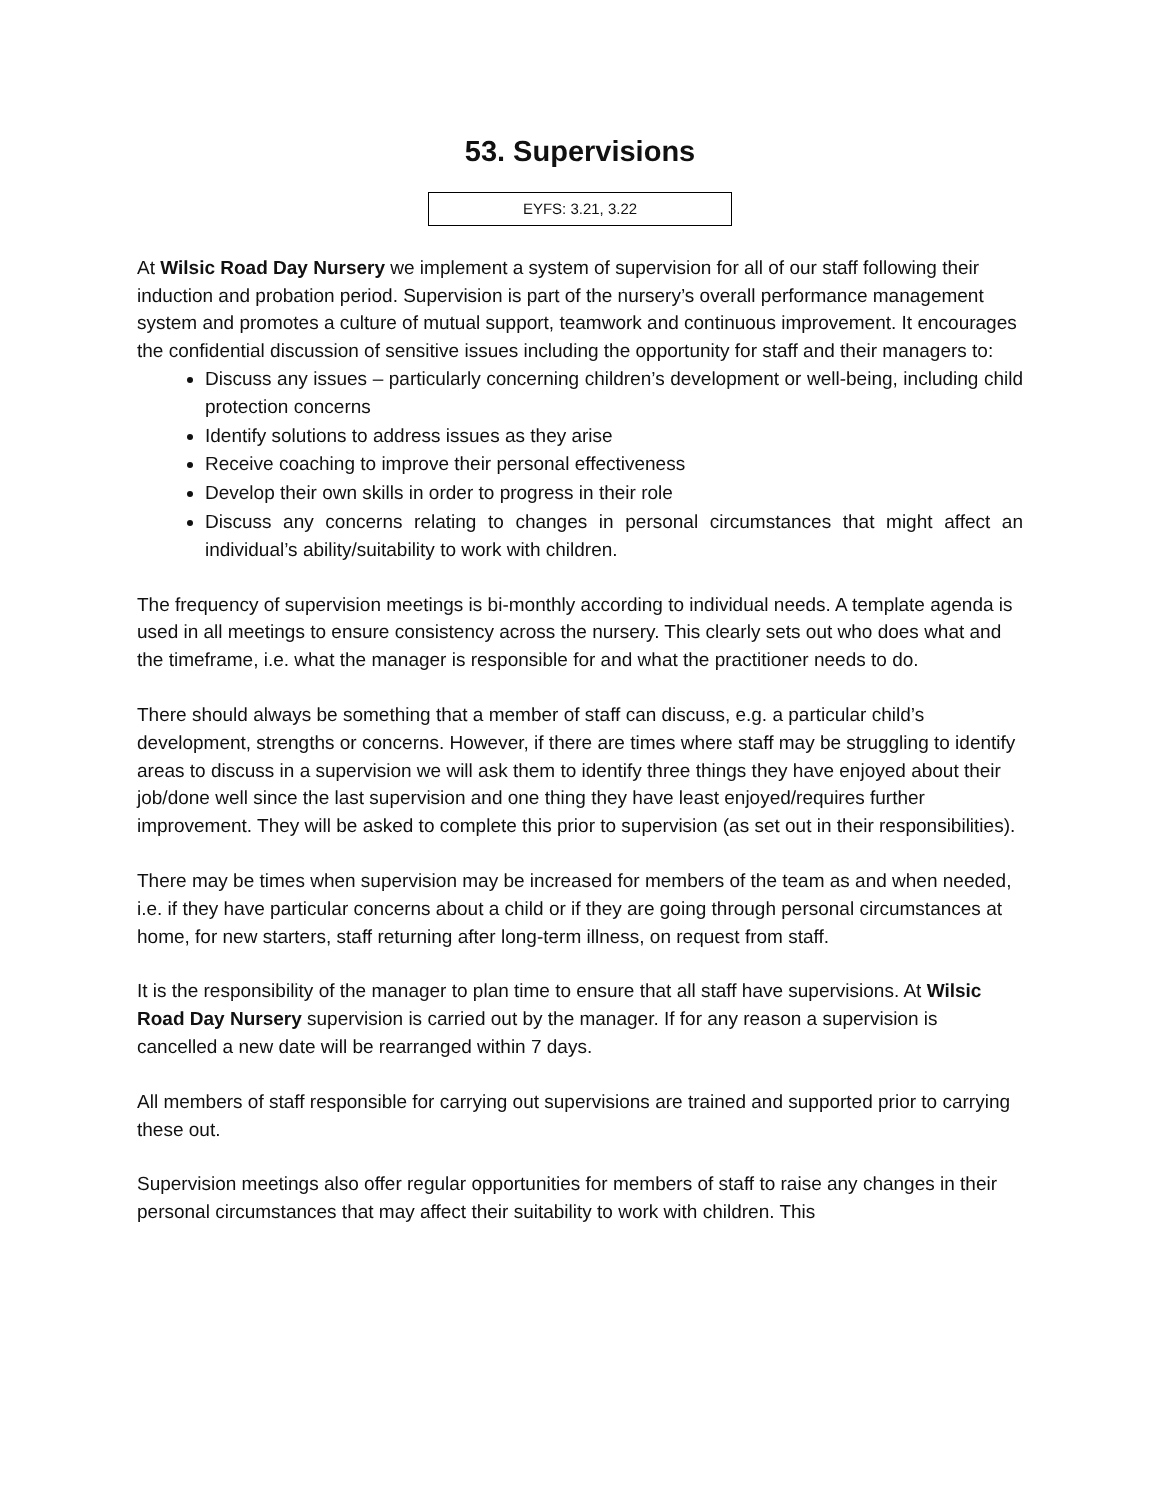53. Supervisions
EYFS: 3.21, 3.22
At Wilsic Road Day Nursery we implement a system of supervision for all of our staff following their induction and probation period. Supervision is part of the nursery’s overall performance management system and promotes a culture of mutual support, teamwork and continuous improvement. It encourages the confidential discussion of sensitive issues including the opportunity for staff and their managers to:
Discuss any issues – particularly concerning children’s development or well-being, including child protection concerns
Identify solutions to address issues as they arise
Receive coaching to improve their personal effectiveness
Develop their own skills in order to progress in their role
Discuss any concerns relating to changes in personal circumstances that might affect an individual’s ability/suitability to work with children.
The frequency of supervision meetings is bi-monthly according to individual needs. A template agenda is used in all meetings to ensure consistency across the nursery. This clearly sets out who does what and the timeframe, i.e. what the manager is responsible for and what the practitioner needs to do.
There should always be something that a member of staff can discuss, e.g. a particular child’s development, strengths or concerns. However, if there are times where staff may be struggling to identify areas to discuss in a supervision we will ask them to identify three things they have enjoyed about their job/done well since the last supervision and one thing they have least enjoyed/requires further improvement. They will be asked to complete this prior to supervision (as set out in their responsibilities).
There may be times when supervision may be increased for members of the team as and when needed, i.e. if they have particular concerns about a child or if they are going through personal circumstances at home, for new starters, staff returning after long-term illness, on request from staff.
It is the responsibility of the manager to plan time to ensure that all staff have supervisions. At Wilsic Road Day Nursery supervision is carried out by the manager. If for any reason a supervision is cancelled a new date will be rearranged within 7 days.
All members of staff responsible for carrying out supervisions are trained and supported prior to carrying these out.
Supervision meetings also offer regular opportunities for members of staff to raise any changes in their personal circumstances that may affect their suitability to work with children. This